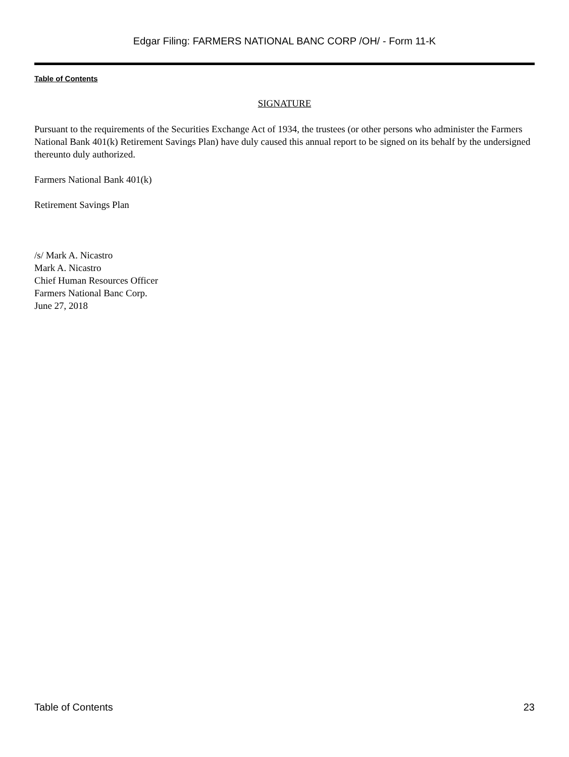Edgar Filing: FARMERS NATIONAL BANC CORP /OH/ - Form 11-K
Table of Contents
SIGNATURE
Pursuant to the requirements of the Securities Exchange Act of 1934, the trustees (or other persons who administer the Farmers National Bank 401(k) Retirement Savings Plan) have duly caused this annual report to be signed on its behalf by the undersigned thereunto duly authorized.
Farmers National Bank 401(k)
Retirement Savings Plan
/s/ Mark A. Nicastro
Mark A. Nicastro
Chief Human Resources Officer
Farmers National Banc Corp.
June 27, 2018
Table of Contents 23